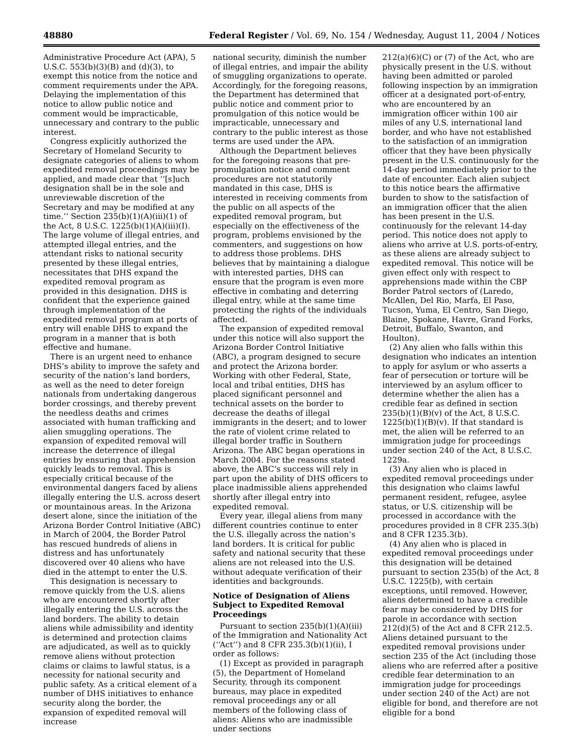48880 Federal Register / Vol. 69, No. 154 / Wednesday, August 11, 2004 / Notices
Administrative Procedure Act (APA), 5 U.S.C. 553(b)(3)(B) and (d)(3), to exempt this notice from the notice and comment requirements under the APA. Delaying the implementation of this notice to allow public notice and comment would be impracticable, unnecessary and contrary to the public interest.
Congress explicitly authorized the Secretary of Homeland Security to designate categories of aliens to whom expedited removal proceedings may be applied, and made clear that ‘‘[s]uch designation shall be in the sole and unreviewable discretion of the Secretary and may be modified at any time.’’ Section 235(b)(1)(A)(iii)(1) of the Act, 8 U.S.C. 1225(b)(1)(A)(iii)(I). The large volume of illegal entries, and attempted illegal entries, and the attendant risks to national security presented by these illegal entries, necessitates that DHS expand the expedited removal program as provided in this designation. DHS is confident that the experience gained through implementation of the expedited removal program at ports of entry will enable DHS to expand the program in a manner that is both effective and humane.
There is an urgent need to enhance DHS’s ability to improve the safety and security of the nation’s land borders, as well as the need to deter foreign nationals from undertaking dangerous border crossings, and thereby prevent the needless deaths and crimes associated with human trafficking and alien smuggling operations. The expansion of expedited removal will increase the deterrence of illegal entries by ensuring that apprehension quickly leads to removal. This is especially critical because of the environmental dangers faced by aliens illegally entering the U.S. across desert or mountainous areas. In the Arizona desert alone, since the initiation of the Arizona Border Control Initiative (ABC) in March of 2004, the Border Patrol has rescued hundreds of aliens in distress and has unfortunately discovered over 40 aliens who have died in the attempt to enter the U.S.
This designation is necessary to remove quickly from the U.S. aliens who are encountered shortly after illegally entering the U.S. across the land borders. The ability to detain aliens while admissibility and identity is determined and protection claims are adjudicated, as well as to quickly remove aliens without protection claims or claims to lawful status, is a necessity for national security and public safety. As a critical element of a number of DHS initiatives to enhance security along the border, the expansion of expedited removal will increase
national security, diminish the number of illegal entries, and impair the ability of smuggling organizations to operate. Accordingly, for the foregoing reasons, the Department has determined that public notice and comment prior to promulgation of this notice would be impracticable, unnecessary and contrary to the public interest as those terms are used under the APA.
Although the Department believes for the foregoing reasons that pre-promulgation notice and comment procedures are not statutorily mandated in this case, DHS is interested in receiving comments from the public on all aspects of the expedited removal program, but especially on the effectiveness of the program, problems envisioned by the commenters, and suggestions on how to address those problems. DHS believes that by maintaining a dialogue with interested parties, DHS can ensure that the program is even more effective in combating and deterring illegal entry, while at the same time protecting the rights of the individuals affected.
The expansion of expedited removal under this notice will also support the Arizona Border Control Initiative (ABC), a program designed to secure and protect the Arizona border. Working with other Federal, State, local and tribal entities, DHS has placed significant personnel and technical assets on the border to decrease the deaths of illegal immigrants in the desert; and to lower the rate of violent crime related to illegal border traffic in Southern Arizona. The ABC began operations in March 2004. For the reasons stated above, the ABC’s success will rely in part upon the ability of DHS officers to place inadmissible aliens apprehended shortly after illegal entry into expedited removal.
Every year, illegal aliens from many different countries continue to enter the U.S. illegally across the nation’s land borders. It is critical for public safety and national security that these aliens are not released into the U.S. without adequate verification of their identities and backgrounds.
Notice of Designation of Aliens Subject to Expedited Removal Proceedings
Pursuant to section 235(b)(1)(A)(iii) of the Immigration and Nationality Act (‘‘Act’’) and 8 CFR 235.3(b)(1)(ii), I order as follows:
(1) Except as provided in paragraph (5), the Department of Homeland Security, through its component bureaus, may place in expedited removal proceedings any or all members of the following class of aliens: Aliens who are inadmissible under sections
212(a)(6)(C) or (7) of the Act, who are physically present in the U.S. without having been admitted or paroled following inspection by an immigration officer at a designated port-of-entry, who are encountered by an immigration officer within 100 air miles of any U.S. international land border, and who have not established to the satisfaction of an immigration officer that they have been physically present in the U.S. continuously for the 14-day period immediately prior to the date of encounter. Each alien subject to this notice bears the affirmative burden to show to the satisfaction of an immigration officer that the alien has been present in the U.S. continuously for the relevant 14-day period. This notice does not apply to aliens who arrive at U.S. ports-of-entry, as these aliens are already subject to expedited removal. This notice will be given effect only with respect to apprehensions made within the CBP Border Patrol sectors of (Laredo, McAllen, Del Rio, Marfa, El Paso, Tucson, Yuma, El Centro, San Diego, Blaine, Spokane, Havre, Grand Forks, Detroit, Buffalo, Swanton, and Houlton).
(2) Any alien who falls within this designation who indicates an intention to apply for asylum or who asserts a fear of persecution or torture will be interviewed by an asylum officer to determine whether the alien has a credible fear as defined in section 235(b)(1)(B)(v) of the Act, 8 U.S.C. 1225(b)(1)(B)(v). If that standard is met, the alien will be referred to an immigration judge for proceedings under section 240 of the Act, 8 U.S.C. 1229a.
(3) Any alien who is placed in expedited removal proceedings under this designation who claims lawful permanent resident, refugee, asylee status, or U.S. citizenship will be processed in accordance with the procedures provided in 8 CFR 235.3(b) and 8 CFR 1235.3(b).
(4) Any alien who is placed in expedited removal proceedings under this designation will be detained pursuant to section 235(b) of the Act, 8 U.S.C. 1225(b), with certain exceptions, until removed. However, aliens determined to have a credible fear may be considered by DHS for parole in accordance with section 212(d)(5) of the Act and 8 CFR 212.5. Aliens detained pursuant to the expedited removal provisions under section 235 of the Act (including those aliens who are referred after a positive credible fear determination to an immigration judge for proceedings under section 240 of the Act) are not eligible for bond, and therefore are not eligible for a bond